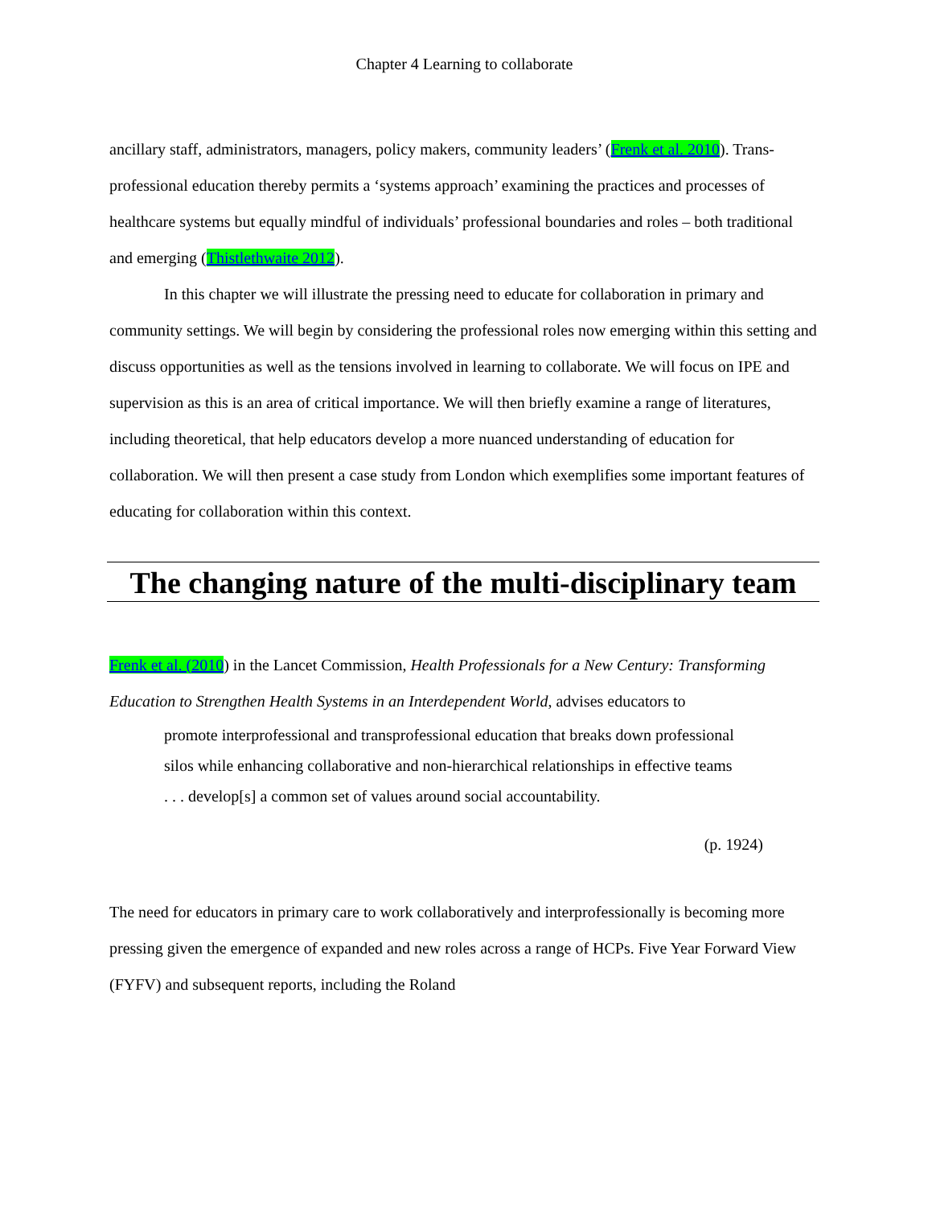Chapter 4 Learning to collaborate
ancillary staff, administrators, managers, policy makers, community leaders’ (Frenk et al. 2010). Trans-professional education thereby permits a ‘systems approach’ examining the practices and processes of healthcare systems but equally mindful of individuals’ professional boundaries and roles – both traditional and emerging (Thistlethwaite 2012).
In this chapter we will illustrate the pressing need to educate for collaboration in primary and community settings. We will begin by considering the professional roles now emerging within this setting and discuss opportunities as well as the tensions involved in learning to collaborate. We will focus on IPE and supervision as this is an area of critical importance. We will then briefly examine a range of literatures, including theoretical, that help educators develop a more nuanced understanding of education for collaboration. We will then present a case study from London which exemplifies some important features of educating for collaboration within this context.
The changing nature of the multi-disciplinary team
Frenk et al. (2010) in the Lancet Commission, Health Professionals for a New Century: Transforming Education to Strengthen Health Systems in an Interdependent World, advises educators to
promote interprofessional and transprofessional education that breaks down professional silos while enhancing collaborative and non-hierarchical relationships in effective teams . . . develop[s] a common set of values around social accountability.
(p. 1924)
The need for educators in primary care to work collaboratively and interprofessionally is becoming more pressing given the emergence of expanded and new roles across a range of HCPs. Five Year Forward View (FYFV) and subsequent reports, including the Roland